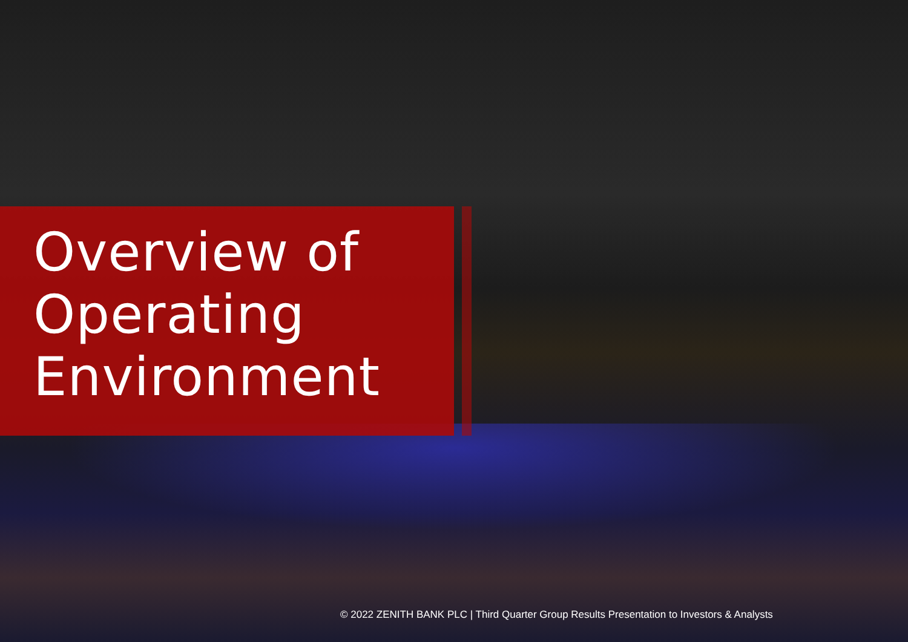Overview of
Operating
Environment
© 2022 ZENITH BANK PLC | Third Quarter Group Results Presentation to Investors & Analysts